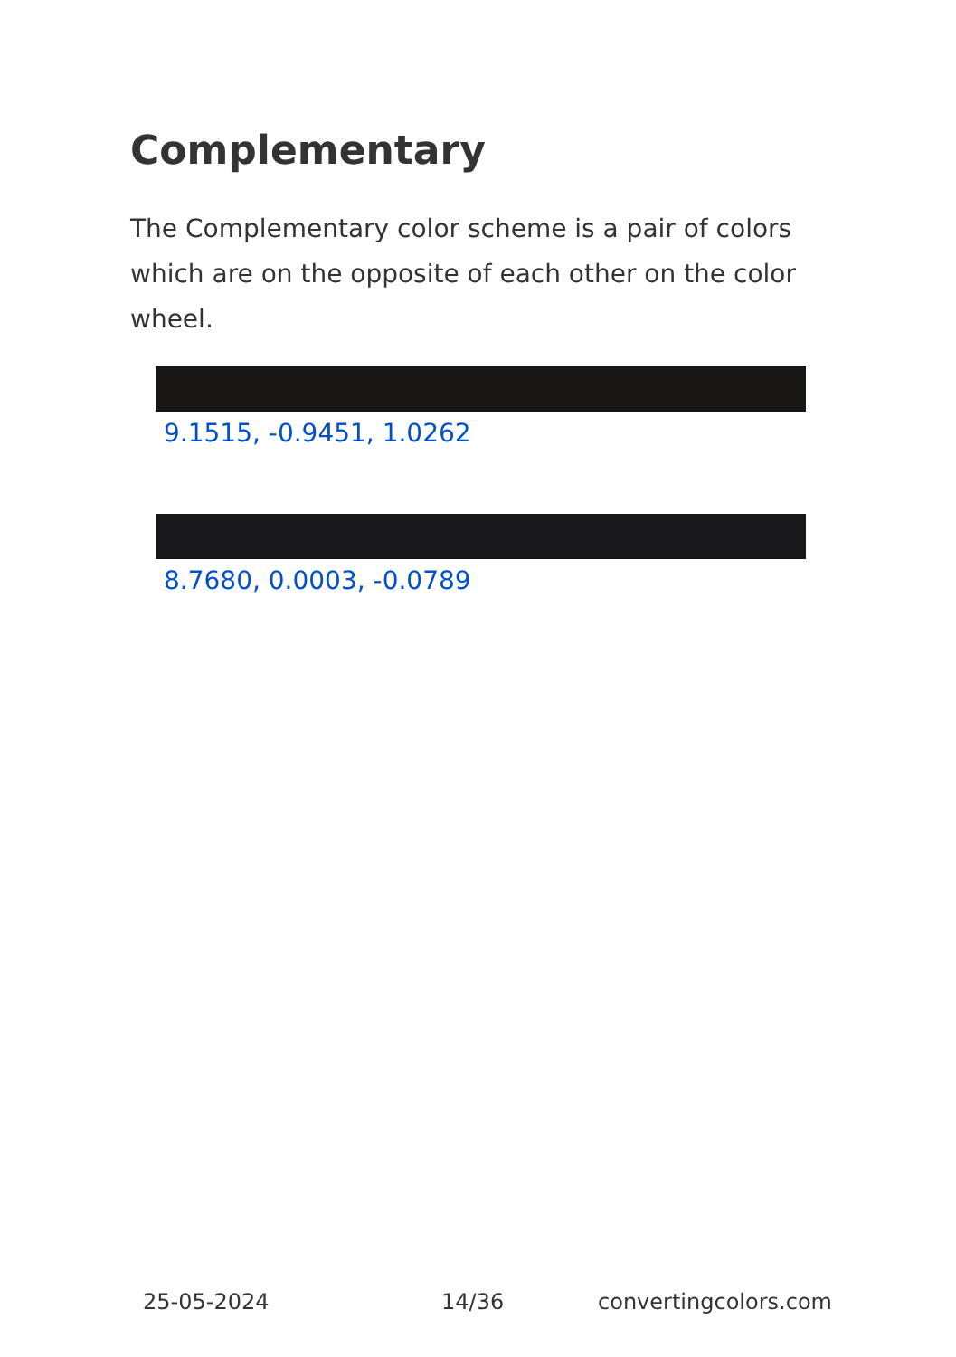Complementary
The Complementary color scheme is a pair of colors which are on the opposite of each other on the color wheel.
9.1515, -0.9451, 1.0262
8.7680, 0.0003, -0.0789
25-05-2024 14/36 convertingcolors.com